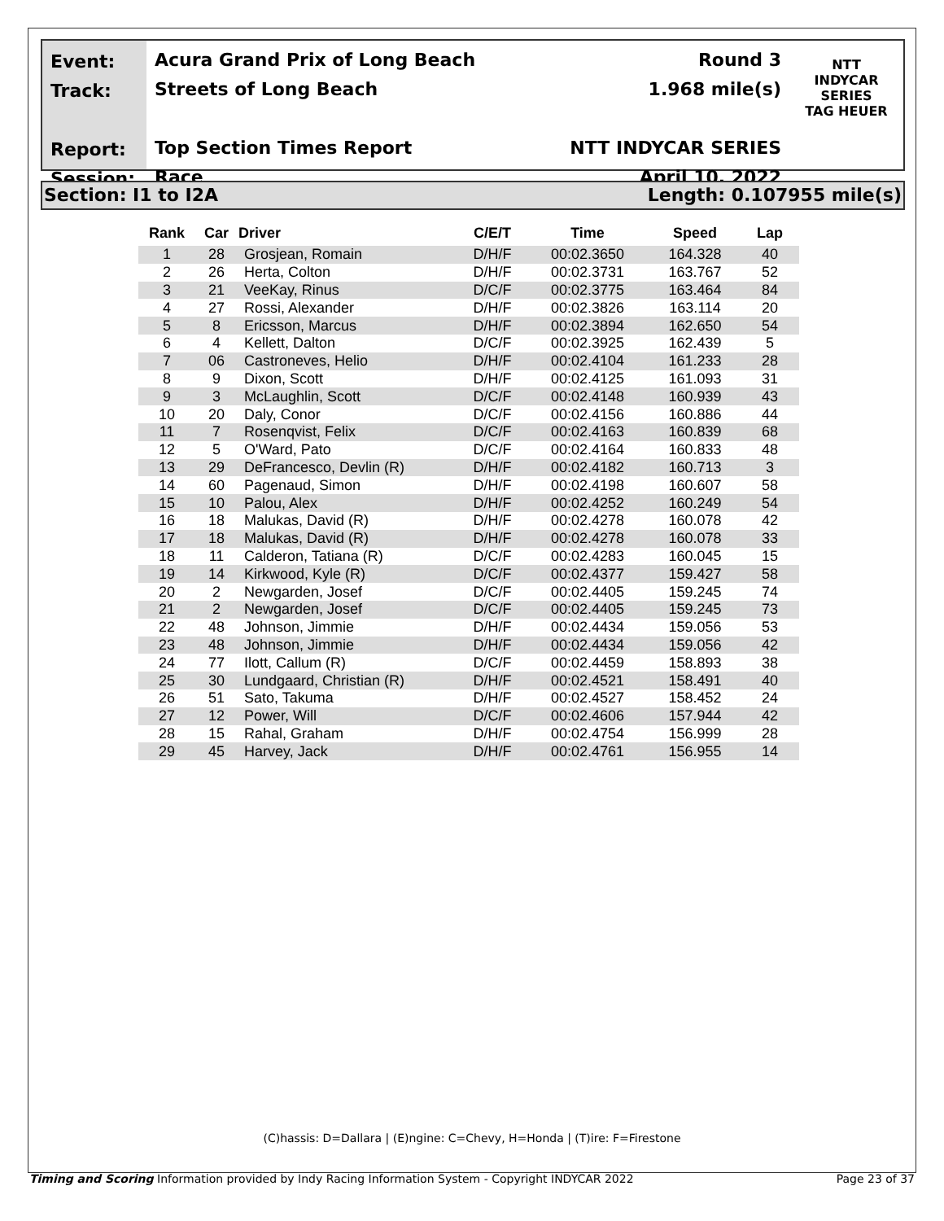Event:
Track:
Report:
Session:
Acura Grand Prix of Long Beach
Streets of Long Beach
Top Section Times Report
Race
Round 3
1.968 mile(s)
NTT INDYCAR SERIES
April 10, 2022
NTT
INDYCAR
SERIES
TAG HEUER
Section: I1 to I2A Length: 0.107955 mile(s)
| Rank | Car | Driver | C/E/T | Time | Speed | Lap |
| --- | --- | --- | --- | --- | --- | --- |
| 1 | 28 | Grosjean, Romain | D/H/F | 00:02.3650 | 164.328 | 40 |
| 2 | 26 | Herta, Colton | D/H/F | 00:02.3731 | 163.767 | 52 |
| 3 | 21 | VeeKay, Rinus | D/C/F | 00:02.3775 | 163.464 | 84 |
| 4 | 27 | Rossi, Alexander | D/H/F | 00:02.3826 | 163.114 | 20 |
| 5 | 8 | Ericsson, Marcus | D/H/F | 00:02.3894 | 162.650 | 54 |
| 6 | 4 | Kellett, Dalton | D/C/F | 00:02.3925 | 162.439 | 5 |
| 7 | 06 | Castroneves, Helio | D/H/F | 00:02.4104 | 161.233 | 28 |
| 8 | 9 | Dixon, Scott | D/H/F | 00:02.4125 | 161.093 | 31 |
| 9 | 3 | McLaughlin, Scott | D/C/F | 00:02.4148 | 160.939 | 43 |
| 10 | 20 | Daly, Conor | D/C/F | 00:02.4156 | 160.886 | 44 |
| 11 | 7 | Rosenqvist, Felix | D/C/F | 00:02.4163 | 160.839 | 68 |
| 12 | 5 | O'Ward, Pato | D/C/F | 00:02.4164 | 160.833 | 48 |
| 13 | 29 | DeFrancesco, Devlin (R) | D/H/F | 00:02.4182 | 160.713 | 3 |
| 14 | 60 | Pagenaud, Simon | D/H/F | 00:02.4198 | 160.607 | 58 |
| 15 | 10 | Palou, Alex | D/H/F | 00:02.4252 | 160.249 | 54 |
| 16 | 18 | Malukas, David (R) | D/H/F | 00:02.4278 | 160.078 | 42 |
| 17 | 18 | Malukas, David (R) | D/H/F | 00:02.4278 | 160.078 | 33 |
| 18 | 11 | Calderon, Tatiana (R) | D/C/F | 00:02.4283 | 160.045 | 15 |
| 19 | 14 | Kirkwood, Kyle (R) | D/C/F | 00:02.4377 | 159.427 | 58 |
| 20 | 2 | Newgarden, Josef | D/C/F | 00:02.4405 | 159.245 | 74 |
| 21 | 2 | Newgarden, Josef | D/C/F | 00:02.4405 | 159.245 | 73 |
| 22 | 48 | Johnson, Jimmie | D/H/F | 00:02.4434 | 159.056 | 53 |
| 23 | 48 | Johnson, Jimmie | D/H/F | 00:02.4434 | 159.056 | 42 |
| 24 | 77 | Ilott, Callum (R) | D/C/F | 00:02.4459 | 158.893 | 38 |
| 25 | 30 | Lundgaard, Christian (R) | D/H/F | 00:02.4521 | 158.491 | 40 |
| 26 | 51 | Sato, Takuma | D/H/F | 00:02.4527 | 158.452 | 24 |
| 27 | 12 | Power, Will | D/C/F | 00:02.4606 | 157.944 | 42 |
| 28 | 15 | Rahal, Graham | D/H/F | 00:02.4754 | 156.999 | 28 |
| 29 | 45 | Harvey, Jack | D/H/F | 00:02.4761 | 156.955 | 14 |
(C)hassis: D=Dallara | (E)ngine: C=Chevy, H=Honda | (T)ire: F=Firestone
Timing and Scoring Information provided by Indy Racing Information System - Copyright INDYCAR 2022 Page 23 of 37